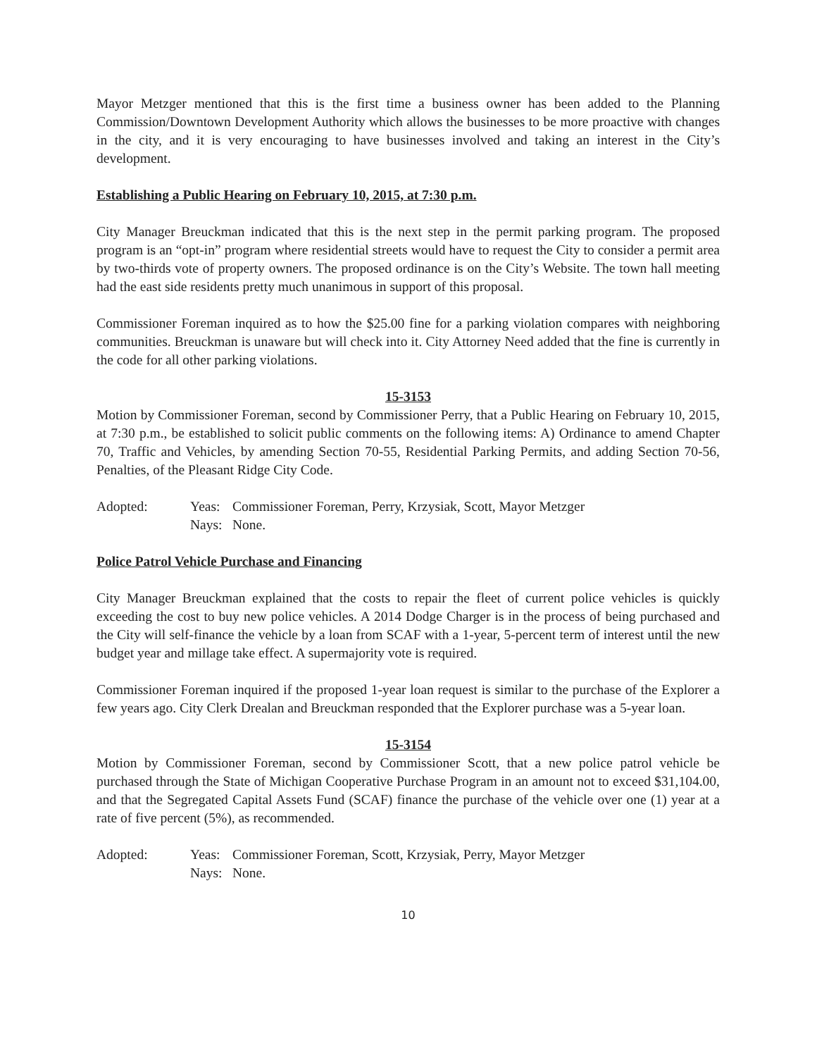Mayor Metzger mentioned that this is the first time a business owner has been added to the Planning Commission/Downtown Development Authority which allows the businesses to be more proactive with changes in the city, and it is very encouraging to have businesses involved and taking an interest in the City’s development.
Establishing a Public Hearing on February 10, 2015, at 7:30 p.m.
City Manager Breuckman indicated that this is the next step in the permit parking program. The proposed program is an “opt-in” program where residential streets would have to request the City to consider a permit area by two-thirds vote of property owners. The proposed ordinance is on the City’s Website. The town hall meeting had the east side residents pretty much unanimous in support of this proposal.
Commissioner Foreman inquired as to how the $25.00 fine for a parking violation compares with neighboring communities. Breuckman is unaware but will check into it. City Attorney Need added that the fine is currently in the code for all other parking violations.
15-3153
Motion by Commissioner Foreman, second by Commissioner Perry, that a Public Hearing on February 10, 2015, at 7:30 p.m., be established to solicit public comments on the following items: A) Ordinance to amend Chapter 70, Traffic and Vehicles, by amending Section 70-55, Residential Parking Permits, and adding Section 70-56, Penalties, of the Pleasant Ridge City Code.
Adopted: Yeas: Commissioner Foreman, Perry, Krzysiak, Scott, Mayor Metzger Nays: None.
Police Patrol Vehicle Purchase and Financing
City Manager Breuckman explained that the costs to repair the fleet of current police vehicles is quickly exceeding the cost to buy new police vehicles. A 2014 Dodge Charger is in the process of being purchased and the City will self-finance the vehicle by a loan from SCAF with a 1-year, 5-percent term of interest until the new budget year and millage take effect. A supermajority vote is required.
Commissioner Foreman inquired if the proposed 1-year loan request is similar to the purchase of the Explorer a few years ago. City Clerk Drealan and Breuckman responded that the Explorer purchase was a 5-year loan.
15-3154
Motion by Commissioner Foreman, second by Commissioner Scott, that a new police patrol vehicle be purchased through the State of Michigan Cooperative Purchase Program in an amount not to exceed $31,104.00, and that the Segregated Capital Assets Fund (SCAF) finance the purchase of the vehicle over one (1) year at a rate of five percent (5%), as recommended.
Adopted: Yeas: Commissioner Foreman, Scott, Krzysiak, Perry, Mayor Metzger Nays: None.
10